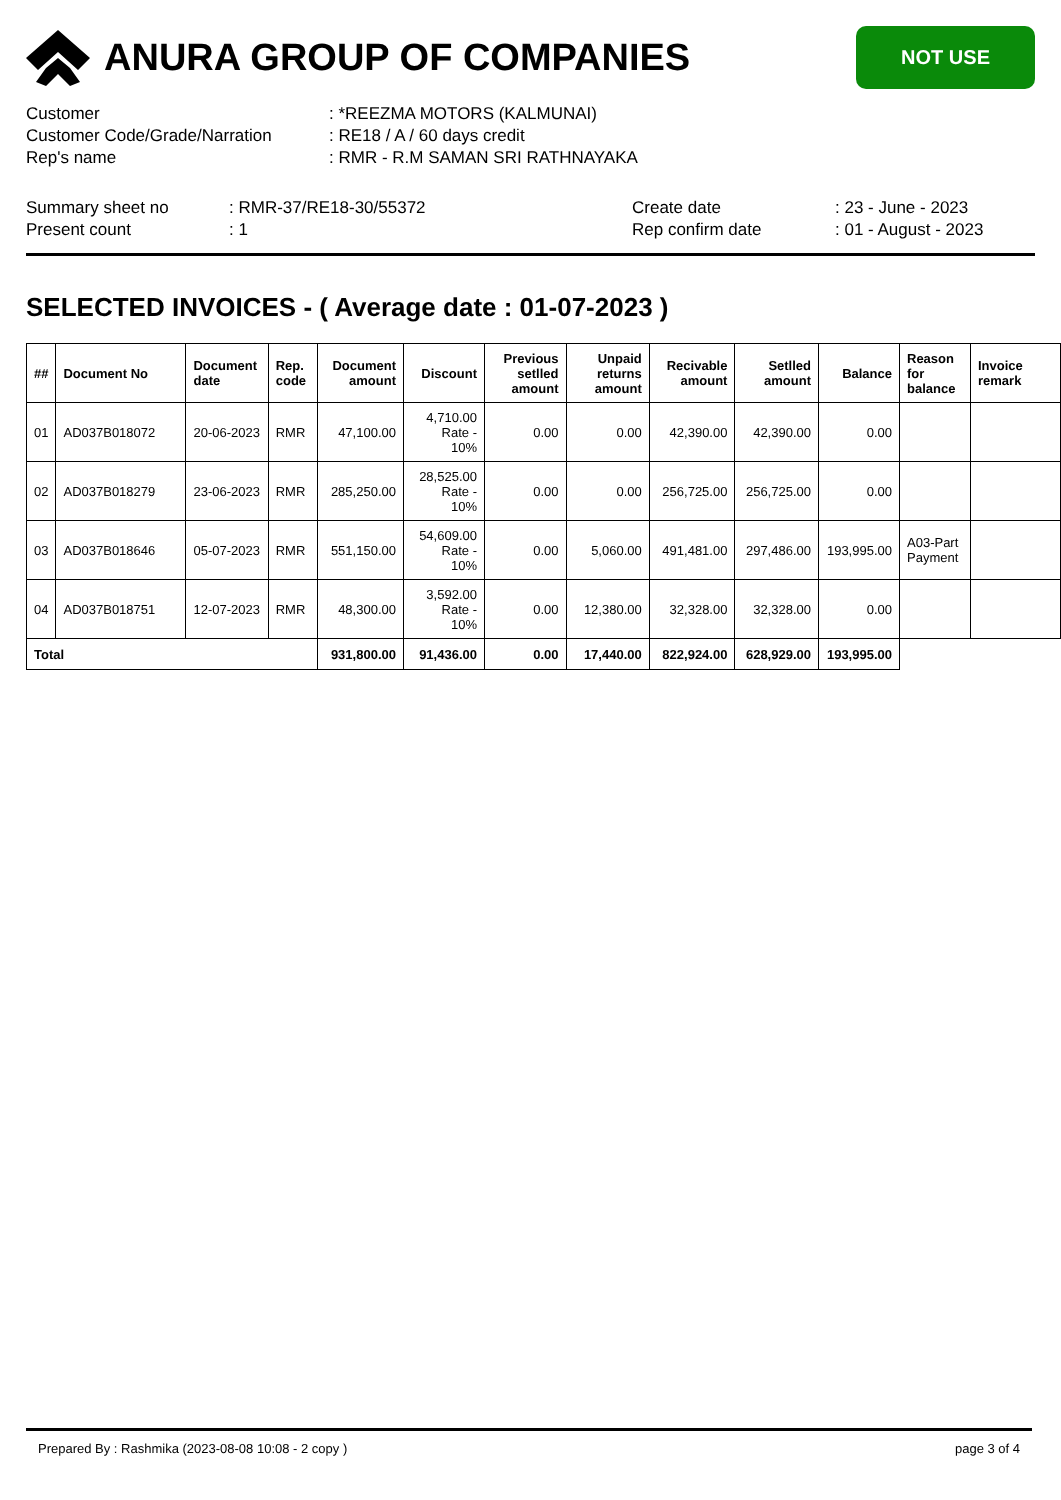ANURA GROUP OF COMPANIES
NOT USE
Customer: *REEZMA MOTORS (KALMUNAI)
Customer Code/Grade/Narration: RE18 / A / 60 days credit
Rep's name: RMR - R.M SAMAN SRI RATHNAYAKA
Summary sheet no: RMR-37/RE18-30/55372
Present count: 1
Create date: 23 - June - 2023
Rep confirm date: 01 - August - 2023
SELECTED INVOICES - ( Average date : 01-07-2023 )
| ## | Document No | Document date | Rep. code | Document amount | Discount | Previous setlled amount | Unpaid returns amount | Recivable amount | Setlled amount | Balance | Reason for balance | Invoice remark |
| --- | --- | --- | --- | --- | --- | --- | --- | --- | --- | --- | --- | --- |
| 01 | AD037B018072 | 20-06-2023 | RMR | 47,100.00 | 4,710.00 Rate - 10% | 0.00 | 0.00 | 42,390.00 | 42,390.00 | 0.00 | | |
| 02 | AD037B018279 | 23-06-2023 | RMR | 285,250.00 | 28,525.00 Rate - 10% | 0.00 | 0.00 | 256,725.00 | 256,725.00 | 0.00 | | |
| 03 | AD037B018646 | 05-07-2023 | RMR | 551,150.00 | 54,609.00 Rate - 10% | 0.00 | 5,060.00 | 491,481.00 | 297,486.00 | 193,995.00 | A03-Part Payment | |
| 04 | AD037B018751 | 12-07-2023 | RMR | 48,300.00 | 3,592.00 Rate - 10% | 0.00 | 12,380.00 | 32,328.00 | 32,328.00 | 0.00 | | |
| Total | | | | 931,800.00 | 91,436.00 | 0.00 | 17,440.00 | 822,924.00 | 628,929.00 | 193,995.00 | | |
Prepared By : Rashmika (2023-08-08 10:08 - 2 copy ) page 3 of 4